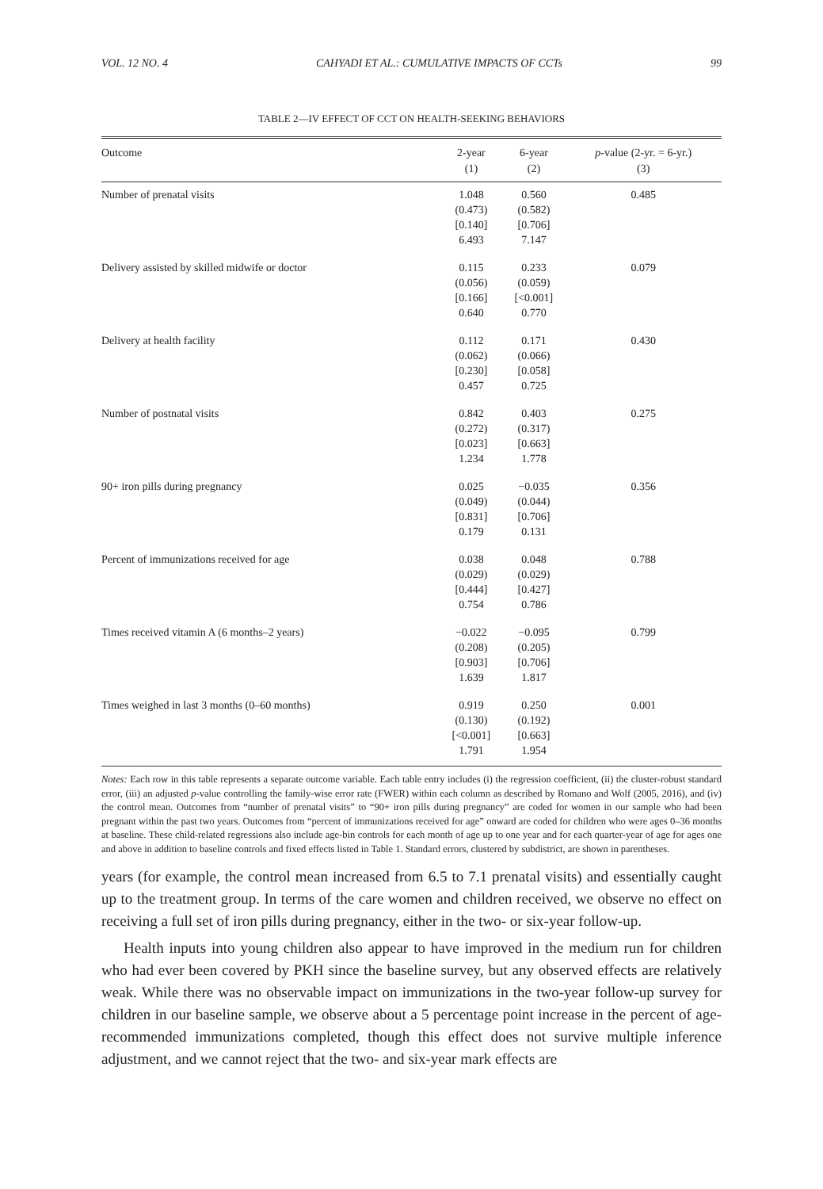VOL. 12 NO. 4 CAHYADI ET AL.: CUMULATIVE IMPACTS OF CCTs 99
TABLE 2—IV EFFECT OF CCT ON HEALTH-SEEKING BEHAVIORS
| Outcome | 2-year (1) | 6-year (2) | p -value (2-yr. = 6-yr.) (3) |
| --- | --- | --- | --- |
| Number of prenatal visits | 1.048 (0.473) [0.140] 6.493 | 0.560 (0.582) [0.706] 7.147 | 0.485 |
| Delivery assisted by skilled midwife or doctor | 0.115 (0.056) [0.166] 0.640 | 0.233 (0.059) [<0.001] 0.770 | 0.079 |
| Delivery at health facility | 0.112 (0.062) [0.230] 0.457 | 0.171 (0.066) [0.058] 0.725 | 0.430 |
| Number of postnatal visits | 0.842 (0.272) [0.023] 1.234 | 0.403 (0.317) [0.663] 1.778 | 0.275 |
| 90+ iron pills during pregnancy | 0.025 (0.049) [0.831] 0.179 | −0.035 (0.044) [0.706] 0.131 | 0.356 |
| Percent of immunizations received for age | 0.038 (0.029) [0.444] 0.754 | 0.048 (0.029) [0.427] 0.786 | 0.788 |
| Times received vitamin A (6 months–2 years) | −0.022 (0.208) [0.903] 1.639 | −0.095 (0.205) [0.706] 1.817 | 0.799 |
| Times weighed in last 3 months (0–60 months) | 0.919 (0.130) [<0.001] 1.791 | 0.250 (0.192) [0.663] 1.954 | 0.001 |
Notes: Each row in this table represents a separate outcome variable. Each table entry includes (i) the regression coefficient, (ii) the cluster-robust standard error, (iii) an adjusted p-value controlling the family-wise error rate (FWER) within each column as described by Romano and Wolf (2005, 2016), and (iv) the control mean. Outcomes from “number of prenatal visits” to “90+ iron pills during pregnancy” are coded for women in our sample who had been pregnant within the past two years. Outcomes from “percent of immunizations received for age” onward are coded for children who were ages 0–36 months at baseline. These child-related regressions also include age-bin controls for each month of age up to one year and for each quarter-year of age for ages one and above in addition to baseline controls and fixed effects listed in Table 1. Standard errors, clustered by subdistrict, are shown in parentheses.
years (for example, the control mean increased from 6.5 to 7.1 prenatal visits) and essentially caught up to the treatment group. In terms of the care women and children received, we observe no effect on receiving a full set of iron pills during pregnancy, either in the two- or six-year follow-up.
Health inputs into young children also appear to have improved in the medium run for children who had ever been covered by PKH since the baseline survey, but any observed effects are relatively weak. While there was no observable impact on immunizations in the two-year follow-up survey for children in our baseline sample, we observe about a 5 percentage point increase in the percent of age-recommended immunizations completed, though this effect does not survive multiple inference adjustment, and we cannot reject that the two- and six-year mark effects are